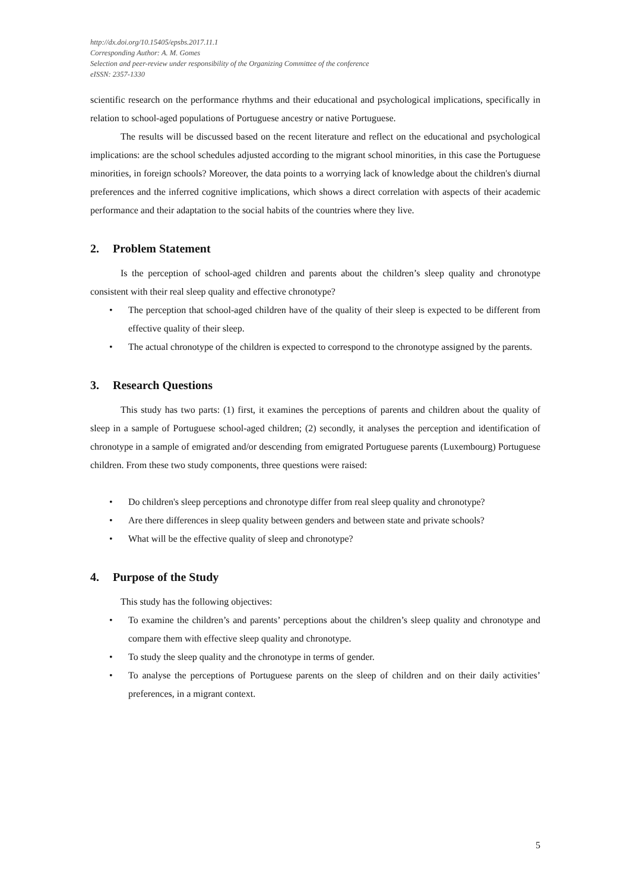http://dx.doi.org/10.15405/epsbs.2017.11.1
Corresponding Author: A. M. Gomes
Selection and peer-review under responsibility of the Organizing Committee of the conference
eISSN: 2357-1330
scientific research on the performance rhythms and their educational and psychological implications, specifically in relation to school-aged populations of Portuguese ancestry or native Portuguese.
The results will be discussed based on the recent literature and reflect on the educational and psychological implications: are the school schedules adjusted according to the migrant school minorities, in this case the Portuguese minorities, in foreign schools? Moreover, the data points to a worrying lack of knowledge about the children's diurnal preferences and the inferred cognitive implications, which shows a direct correlation with aspects of their academic performance and their adaptation to the social habits of the countries where they live.
2. Problem Statement
Is the perception of school-aged children and parents about the children’s sleep quality and chronotype consistent with their real sleep quality and effective chronotype?
• The perception that school-aged children have of the quality of their sleep is expected to be different from effective quality of their sleep.
• The actual chronotype of the children is expected to correspond to the chronotype assigned by the parents.
3. Research Questions
This study has two parts: (1) first, it examines the perceptions of parents and children about the quality of sleep in a sample of Portuguese school-aged children; (2) secondly, it analyses the perception and identification of chronotype in a sample of emigrated and/or descending from emigrated Portuguese parents (Luxembourg) Portuguese children. From these two study components, three questions were raised:
• Do children's sleep perceptions and chronotype differ from real sleep quality and chronotype?
• Are there differences in sleep quality between genders and between state and private schools?
• What will be the effective quality of sleep and chronotype?
4. Purpose of the Study
This study has the following objectives:
• To examine the children’s and parents’ perceptions about the children’s sleep quality and chronotype and compare them with effective sleep quality and chronotype.
• To study the sleep quality and the chronotype in terms of gender.
• To analyse the perceptions of Portuguese parents on the sleep of children and on their daily activities’ preferences, in a migrant context.
5